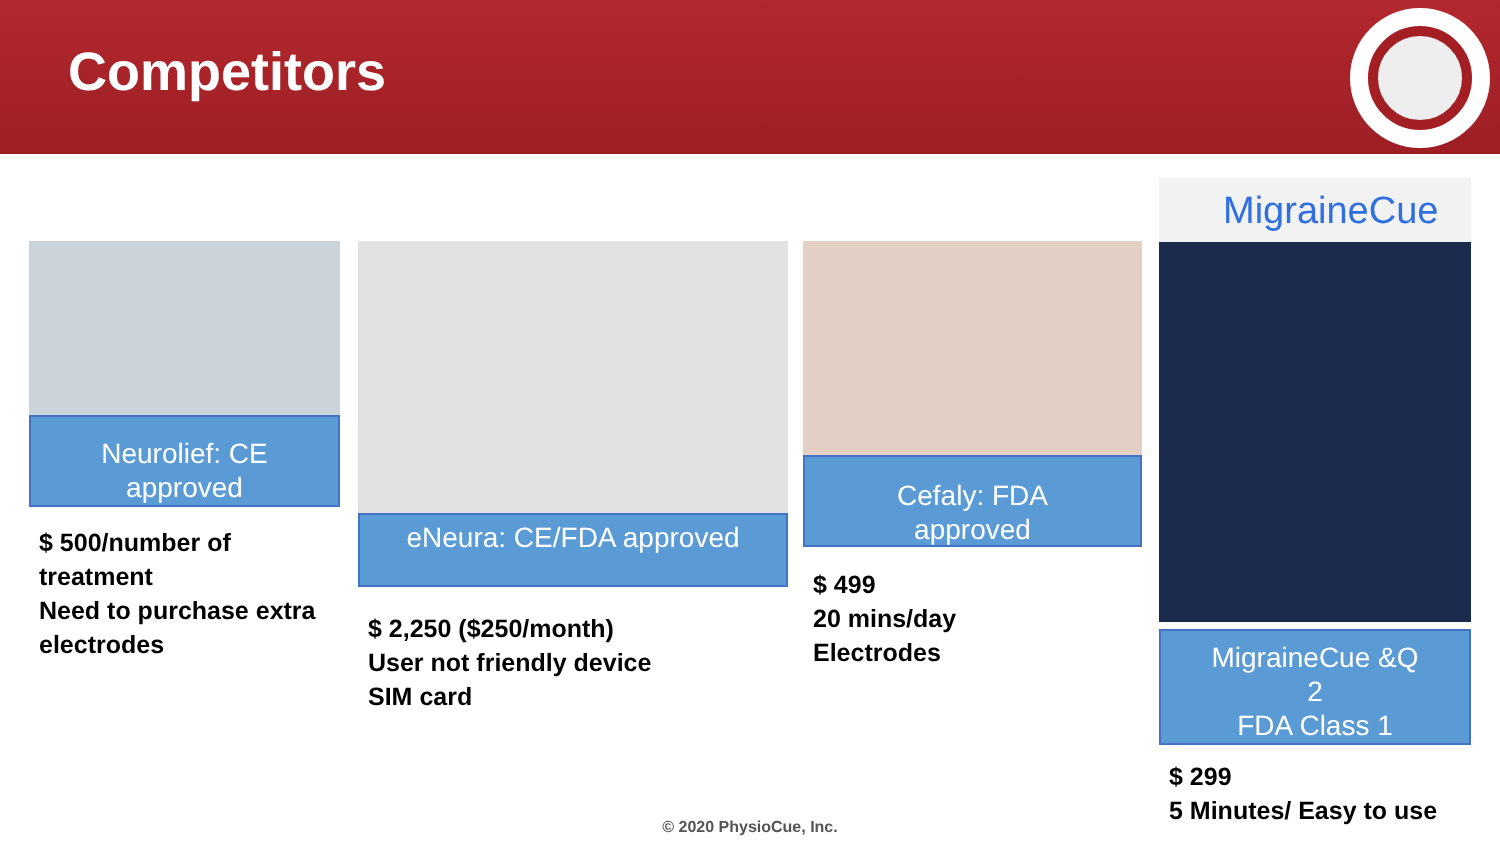Competitors
Neurolief: CE
approved
$ 500/number of treatment
Need to purchase extra electrodes
eNeura: CE/FDA approved
$ 2,250 ($250/month)
User not friendly device
SIM card
Cefaly: FDA
approved
$ 499
20 mins/day
Electrodes
MigraineCue
MigraineCue &Q
2
FDA Class 1
$ 299
5 Minutes/ Easy to use
© 2020 PhysioCue, Inc.